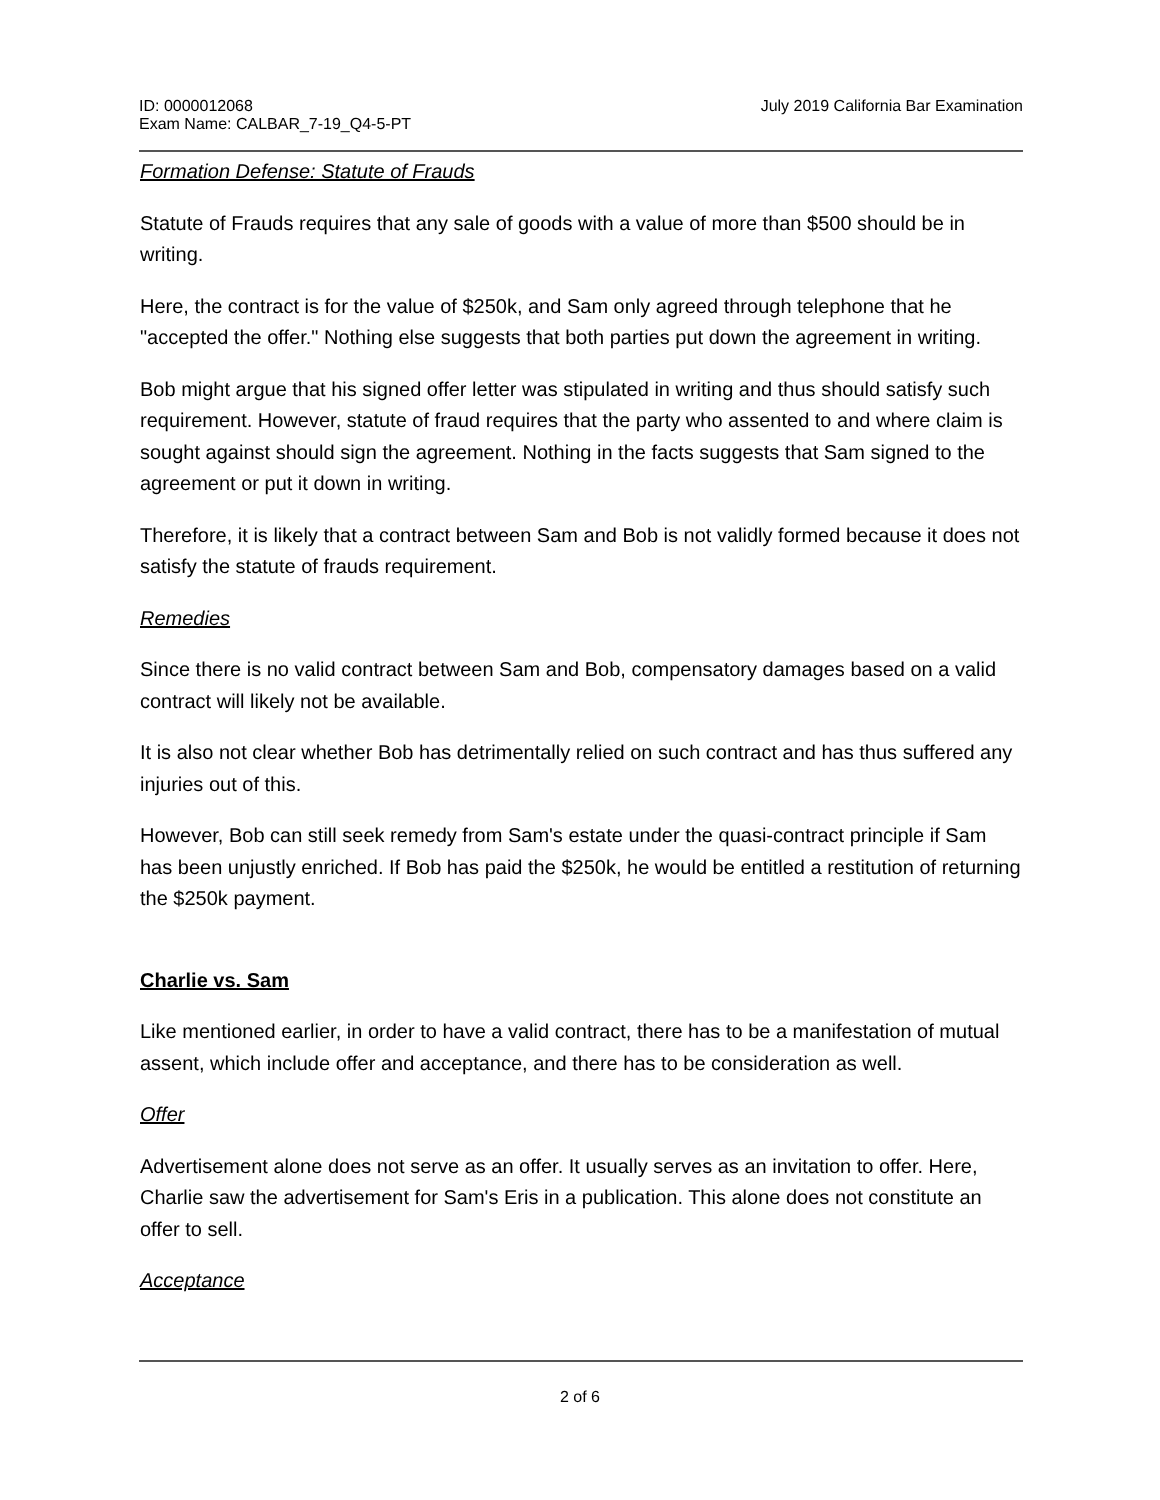ID: 0000012068
Exam Name: CALBAR_7-19_Q4-5-PT
July 2019 California Bar Examination
Formation Defense: Statute of Frauds
Statute of Frauds requires that any sale of goods with a value of more than $500 should be in writing.
Here, the contract is for the value of $250k, and Sam only agreed through telephone that he "accepted the offer." Nothing else suggests that both parties put down the agreement in writing.
Bob might argue that his signed offer letter was stipulated in writing and thus should satisfy such requirement. However, statute of fraud requires that the party who assented to and where claim is sought against should sign the agreement. Nothing in the facts suggests that Sam signed to the agreement or put it down in writing.
Therefore, it is likely that a contract between Sam and Bob is not validly formed because it does not satisfy the statute of frauds requirement.
Remedies
Since there is no valid contract between Sam and Bob, compensatory damages based on a valid contract will likely not be available.
It is also not clear whether Bob has detrimentally relied on such contract and has thus suffered any injuries out of this.
However, Bob can still seek remedy from Sam's estate under the quasi-contract principle if Sam has been unjustly enriched. If Bob has paid the $250k, he would be entitled a restitution of returning the $250k payment.
Charlie vs. Sam
Like mentioned earlier, in order to have a valid contract, there has to be a manifestation of mutual assent, which include offer and acceptance, and there has to be consideration as well.
Offer
Advertisement alone does not serve as an offer. It usually serves as an invitation to offer. Here, Charlie saw the advertisement for Sam's Eris in a publication. This alone does not constitute an offer to sell.
Acceptance
2 of 6